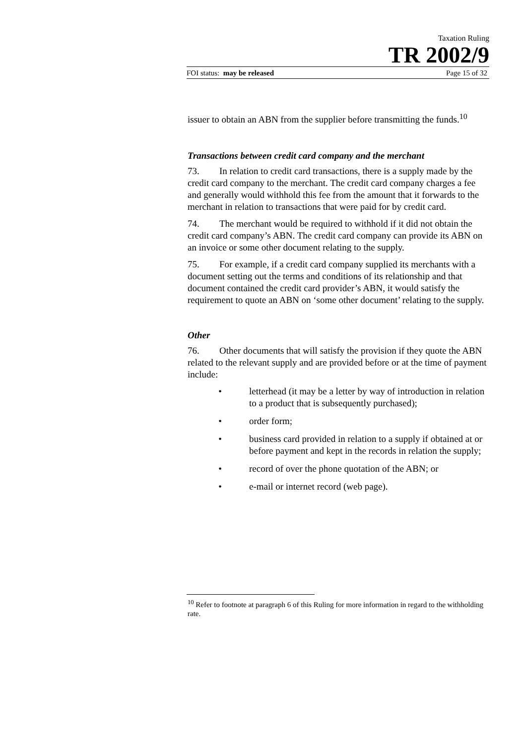Taxation Ruling
TR 2002/9
FOI status: may be released Page 15 of 32
issuer to obtain an ABN from the supplier before transmitting the funds.<sup>10</sup>
Transactions between credit card company and the merchant
73. In relation to credit card transactions, there is a supply made by the credit card company to the merchant. The credit card company charges a fee and generally would withhold this fee from the amount that it forwards to the merchant in relation to transactions that were paid for by credit card.
74. The merchant would be required to withhold if it did not obtain the credit card company’s ABN. The credit card company can provide its ABN on an invoice or some other document relating to the supply.
75. For example, if a credit card company supplied its merchants with a document setting out the terms and conditions of its relationship and that document contained the credit card provider’s ABN, it would satisfy the requirement to quote an ABN on ‘some other document’ relating to the supply.
Other
76. Other documents that will satisfy the provision if they quote the ABN related to the relevant supply and are provided before or at the time of payment include:
• letterhead (it may be a letter by way of introduction in relation to a product that is subsequently purchased);
• order form;
• business card provided in relation to a supply if obtained at or before payment and kept in the records in relation the supply;
• record of over the phone quotation of the ABN; or
• e-mail or internet record (web page).
<sup>10</sup> Refer to footnote at paragraph 6 of this Ruling for more information in regard to the withholding rate.